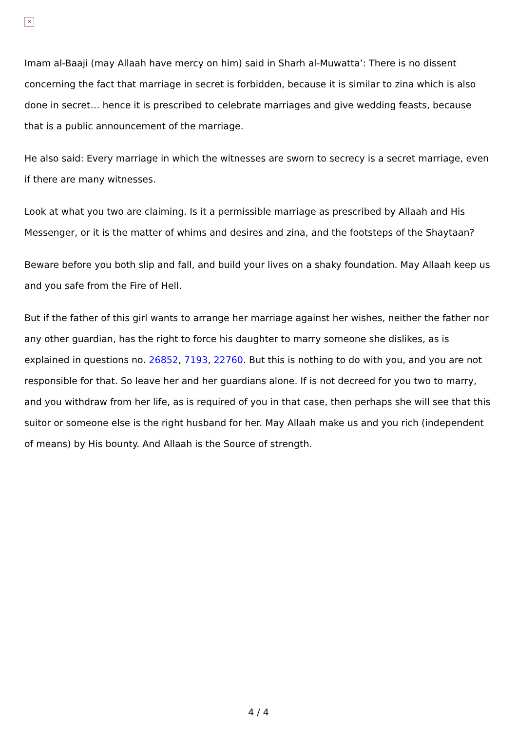✕
Imam al-Baaji (may Allaah have mercy on him) said in Sharh al-Muwatta’: There is no dissent concerning the fact that marriage in secret is forbidden, because it is similar to zina which is also done in secret… hence it is prescribed to celebrate marriages and give wedding feasts, because that is a public announcement of the marriage.
He also said: Every marriage in which the witnesses are sworn to secrecy is a secret marriage, even if there are many witnesses.
Look at what you two are claiming. Is it a permissible marriage as prescribed by Allaah and His Messenger, or it is the matter of whims and desires and zina, and the footsteps of the Shaytaan?
Beware before you both slip and fall, and build your lives on a shaky foundation. May Allaah keep us and you safe from the Fire of Hell.
But if the father of this girl wants to arrange her marriage against her wishes, neither the father nor any other guardian, has the right to force his daughter to marry someone she dislikes, as is explained in questions no. 26852, 7193, 22760. But this is nothing to do with you, and you are not responsible for that. So leave her and her guardians alone. If is not decreed for you two to marry, and you withdraw from her life, as is required of you in that case, then perhaps she will see that this suitor or someone else is the right husband for her. May Allaah make us and you rich (independent of means) by His bounty. And Allaah is the Source of strength.
4 / 4